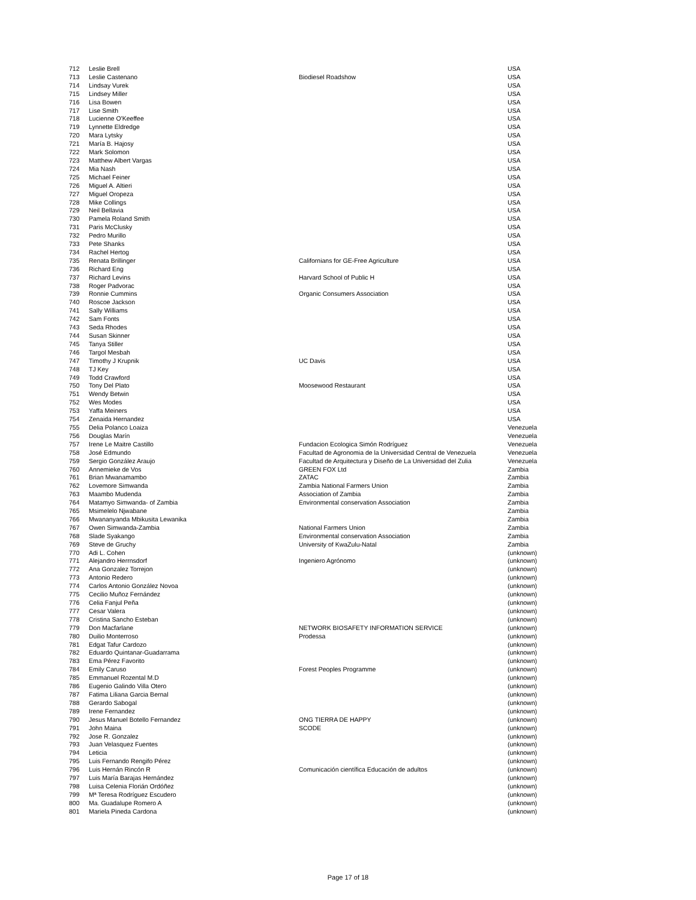| 712 | Leslie Brell | | USA |
| 713 | Leslie Castenano | Biodiesel Roadshow | USA |
| 714 | Lindsay Vurek | | USA |
| 715 | Lindsey Miller | | USA |
| 716 | Lisa Bowen | | USA |
| 717 | Lise Smith | | USA |
| 718 | Lucienne O'Keeffee | | USA |
| 719 | Lynnette Eldredge | | USA |
| 720 | Mara Lytsky | | USA |
| 721 | María B. Hajosy | | USA |
| 722 | Mark Solomon | | USA |
| 723 | Matthew Albert Vargas | | USA |
| 724 | Mia Nash | | USA |
| 725 | Michael Feiner | | USA |
| 726 | Miguel A. Altieri | | USA |
| 727 | Miguel Oropeza | | USA |
| 728 | Mike Collings | | USA |
| 729 | Neil Bellavia | | USA |
| 730 | Pamela Roland Smith | | USA |
| 731 | Paris McClusky | | USA |
| 732 | Pedro Murillo | | USA |
| 733 | Pete Shanks | | USA |
| 734 | Rachel Hertog | | USA |
| 735 | Renata Brillinger | Californians for GE-Free Agriculture | USA |
| 736 | Richard Eng | | USA |
| 737 | Richard Levins | Harvard School of Public H | USA |
| 738 | Roger Padvorac | | USA |
| 739 | Ronnie Cummins | Organic Consumers Association | USA |
| 740 | Roscoe Jackson | | USA |
| 741 | Sally Williams | | USA |
| 742 | Sam Fonts | | USA |
| 743 | Seda Rhodes | | USA |
| 744 | Susan Skinner | | USA |
| 745 | Tanya Stiller | | USA |
| 746 | Targol Mesbah | | USA |
| 747 | Timothy J Krupnik | UC Davis | USA |
| 748 | TJ Key | | USA |
| 749 | Todd Crawford | | USA |
| 750 | Tony Del Plato | Moosewood Restaurant | USA |
| 751 | Wendy Betwin | | USA |
| 752 | Wes Modes | | USA |
| 753 | Yaffa Meiners | | USA |
| 754 | Zenaida Hernandez | | USA |
| 755 | Delia Polanco Loaiza | | Venezuela |
| 756 | Douglas Marín | | Venezuela |
| 757 | Irene Le Maitre Castillo | Fundacion Ecologica Simón Rodríguez | Venezuela |
| 758 | José Edmundo | Facultad de Agronomia de la Universidad Central de Venezuela | Venezuela |
| 759 | Sergio González Araujo | Facultad de Arquitectura y Diseño de La Universidad del Zulia | Venezuela |
| 760 | Annemieke de Vos | GREEN FOX Ltd | Zambia |
| 761 | Brian Mwanamambo | ZATAC | Zambia |
| 762 | Lovemore Simwanda | Zambia National Farmers Union | Zambia |
| 763 | Maambo Mudenda | Association of Zambia | Zambia |
| 764 | Matamyo Simwanda- of Zambia | Environmental conservation Association | Zambia |
| 765 | Msimelelo Njwabane | | Zambia |
| 766 | Mwananyanda Mbikusita Lewanika | | Zambia |
| 767 | Owen Simwanda-Zambia | National Farmers Union | Zambia |
| 768 | Slade Syakango | Environmental conservation Association | Zambia |
| 769 | Steve de Gruchy | University of KwaZulu-Natal | Zambia |
| 770 | Adi L. Cohen | | (unknown) |
| 771 | Alejandro Herrnsdorf | Ingeniero Agrónomo | (unknown) |
| 772 | Ana Gonzalez Torrejon | | (unknown) |
| 773 | Antonio Redero | | (unknown) |
| 774 | Carlos Antonio González Novoa | | (unknown) |
| 775 | Cecilio Muñoz Fernández | | (unknown) |
| 776 | Celia Fanjul Peña | | (unknown) |
| 777 | Cesar Valera | | (unknown) |
| 778 | Cristina Sancho Esteban | | (unknown) |
| 779 | Don Macfarlane | NETWORK BIOSAFETY INFORMATION SERVICE | (unknown) |
| 780 | Duilio Monterroso | Prodessa | (unknown) |
| 781 | Edgat Tafur Cardozo | | (unknown) |
| 782 | Eduardo Quintanar-Guadarrama | | (unknown) |
| 783 | Ema Pérez Favorito | | (unknown) |
| 784 | Emily Caruso | Forest Peoples Programme | (unknown) |
| 785 | Emmanuel Rozental M.D | | (unknown) |
| 786 | Eugenio Galindo Villa Otero | | (unknown) |
| 787 | Fatima Liliana Garcia Bernal | | (unknown) |
| 788 | Gerardo Sabogal | | (unknown) |
| 789 | Irene Fernandez | | (unknown) |
| 790 | Jesus Manuel Botello Fernandez | ONG TIERRA DE HAPPY | (unknown) |
| 791 | John Maina | SCODE | (unknown) |
| 792 | Jose R. Gonzalez | | (unknown) |
| 793 | Juan Velasquez Fuentes | | (unknown) |
| 794 | Leticia | | (unknown) |
| 795 | Luis Fernando Rengifo Pérez | | (unknown) |
| 796 | Luis Hernán Rincón R | Comunicación científica Educación de adultos | (unknown) |
| 797 | Luis María Barajas Hernández | | (unknown) |
| 798 | Luisa Celenia Florián Ordóñez | | (unknown) |
| 799 | Mª Teresa Rodríguez Escudero | | (unknown) |
| 800 | Ma. Guadalupe Romero A | | (unknown) |
| 801 | Mariela Pineda Cardona | | (unknown) |
Page 17 of 18